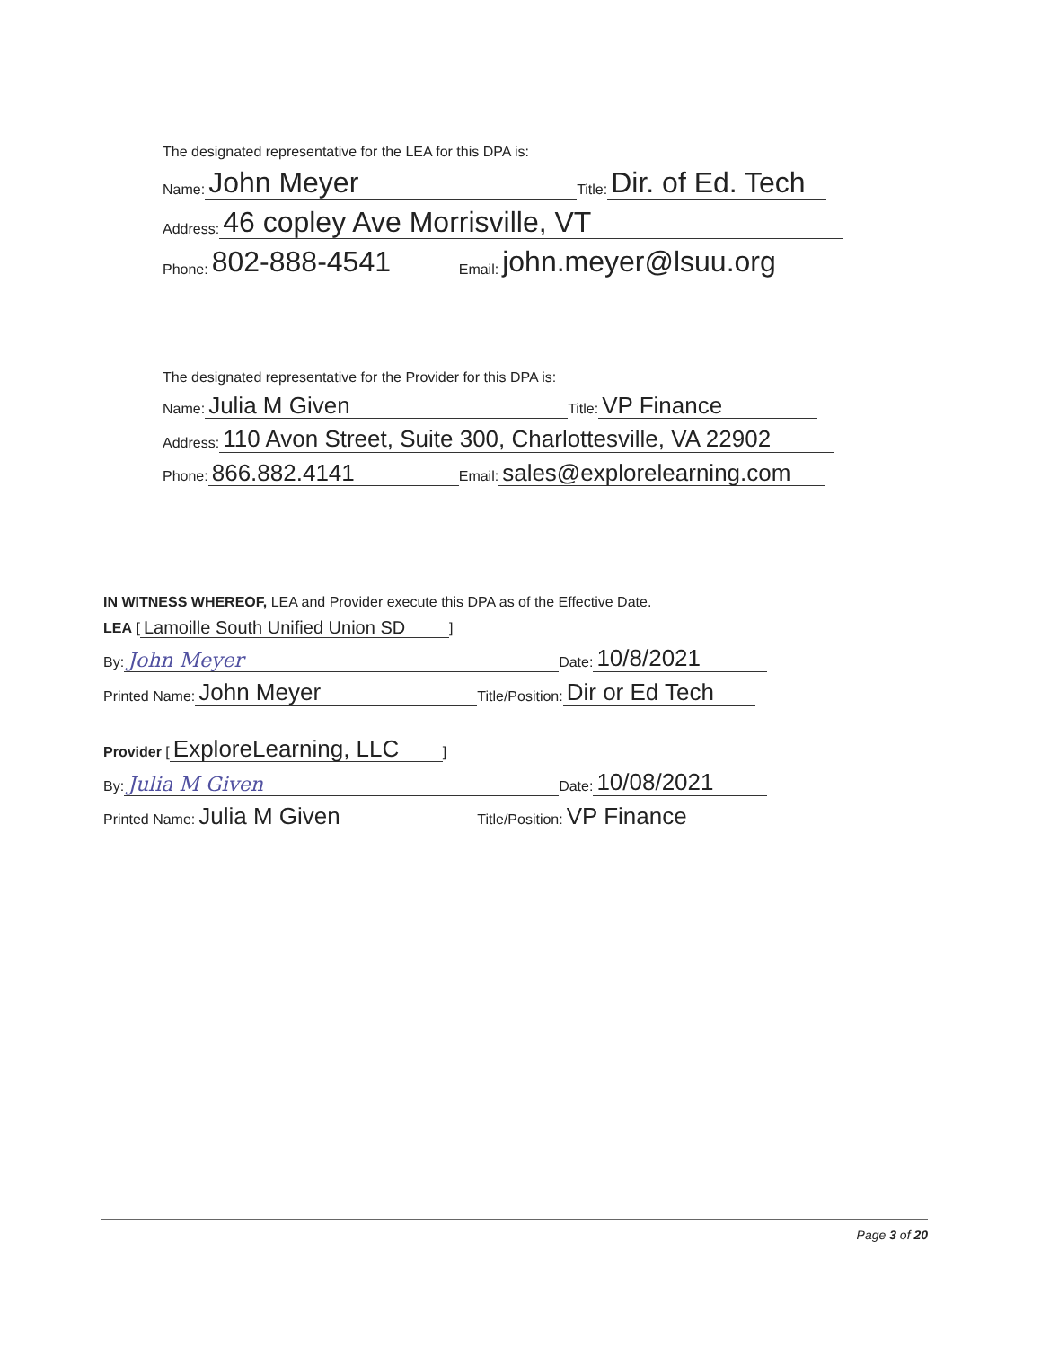The designated representative for the LEA for this DPA is:
Name: John Meyer Title: Dir. of Ed. Tech
Address: 46 copley Ave Morrisville, VT
Phone: 802-888-4541 Email: john.meyer@lsuu.org
The designated representative for the Provider for this DPA is:
Name: Julia M Given Title: VP Finance
Address: 110 Avon Street, Suite 300, Charlottesville, VA 22902
Phone: 866.882.4141 Email: sales@explorelearning.com
IN WITNESS WHEREOF, LEA and Provider execute this DPA as of the Effective Date.
LEA [Lamoille South Unified Union SD]
By: John Meyer Date: 10/8/2021
Printed Name: John Meyer Title/Position: Dir or Ed Tech
Provider [ExploreLearning, LLC]
By: Julia M Given Date: 10/08/2021
Printed Name: Julia M Given Title/Position: VP Finance
Page 3 of 20